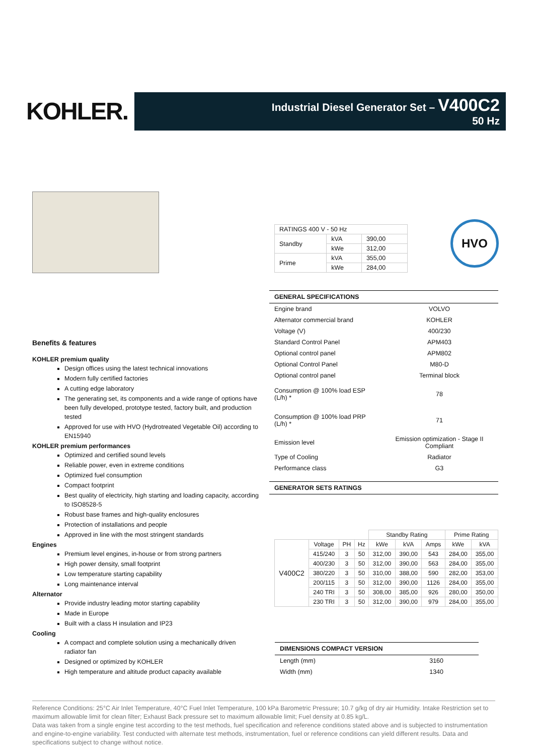KOHLER.
Industrial Diesel Generator Set – V400C2
50 Hz
Benefits & features
KOHLER premium quality
Design offices using the latest technical innovations
Modern fully certified factories
A cutting edge laboratory
The generating set, its components and a wide range of options have been fully developed, prototype tested, factory built, and production tested
Approved for use with HVO (Hydrotreated Vegetable Oil) according to EN15940
KOHLER premium performances
Optimized and certified sound levels
Reliable power, even in extreme conditions
Optimized fuel consumption
Compact footprint
Best quality of electricity, high starting and loading capacity, according to ISO8528-5
Robust base frames and high-quality enclosures
Protection of installations and people
Approved in line with the most stringent standards
Engines
Premium level engines, in-house or from strong partners
High power density, small footprint
Low temperature starting capability
Long maintenance interval
Alternator
Provide industry leading motor starting capability
Made in Europe
Built with a class H insulation and IP23
Cooling
A compact and complete solution using a mechanically driven radiator fan
Designed or optimized by KOHLER
High temperature and altitude product capacity available
HVO
| RATINGS 400 V - 50 Hz | | |
| Standby | kVA | 390,00 |
| | kWe | 312,00 |
| Prime | kVA | 355,00 |
| | kWe | 284,00 |
GENERAL SPECIFICATIONS
| Engine brand | VOLVO |
| Alternator commercial brand | KOHLER |
| Voltage (V) | 400/230 |
| Standard Control Panel | APM403 |
| Optional control panel | APM802 |
| Optional Control Panel | M80-D |
| Optional control panel | Terminal block |
| Consumption @ 100% load ESP (L/h) * | 78 |
| Consumption @ 100% load PRP (L/h) * | 71 |
| Emission level | Emission optimization - Stage II Compliant |
| Type of Cooling | Radiator |
| Performance class | G3 |
GENERATOR SETS RATINGS
| | | | | Standby Rating | | | Prime Rating | |
| --- | --- | --- | --- | --- | --- | --- | --- | --- |
| V400C2 | Voltage | PH | Hz | kWe | kVA | Amps | kWe | kVA |
| | 415/240 | 3 | 50 | 312,00 | 390,00 | 543 | 284,00 | 355,00 |
| | 400/230 | 3 | 50 | 312,00 | 390,00 | 563 | 284,00 | 355,00 |
| | 380/220 | 3 | 50 | 310,00 | 388,00 | 590 | 282,00 | 353,00 |
| | 200/115 | 3 | 50 | 312,00 | 390,00 | 1126 | 284,00 | 355,00 |
| | 240 TRI | 3 | 50 | 308,00 | 385,00 | 926 | 280,00 | 350,00 |
| | 230 TRI | 3 | 50 | 312,00 | 390,00 | 979 | 284,00 | 355,00 |
DIMENSIONS COMPACT VERSION
| Length (mm) | 3160 |
| Width (mm) | 1340 |
Reference Conditions: 25°C Air Inlet Temperature, 40°C Fuel Inlet Temperature, 100 kPa Barometric Pressure; 10.7 g/kg of dry air Humidity. Intake Restriction set to maximum allowable limit for clean filter; Exhaust Back pressure set to maximum allowable limit; Fuel density at 0.85 kg/L.
Data was taken from a single engine test according to the test methods, fuel specification and reference conditions stated above and is subjected to instrumentation and engine-to-engine variability. Test conducted with alternate test methods, instrumentation, fuel or reference conditions can yield different results. Data and specifications subject to change without notice.